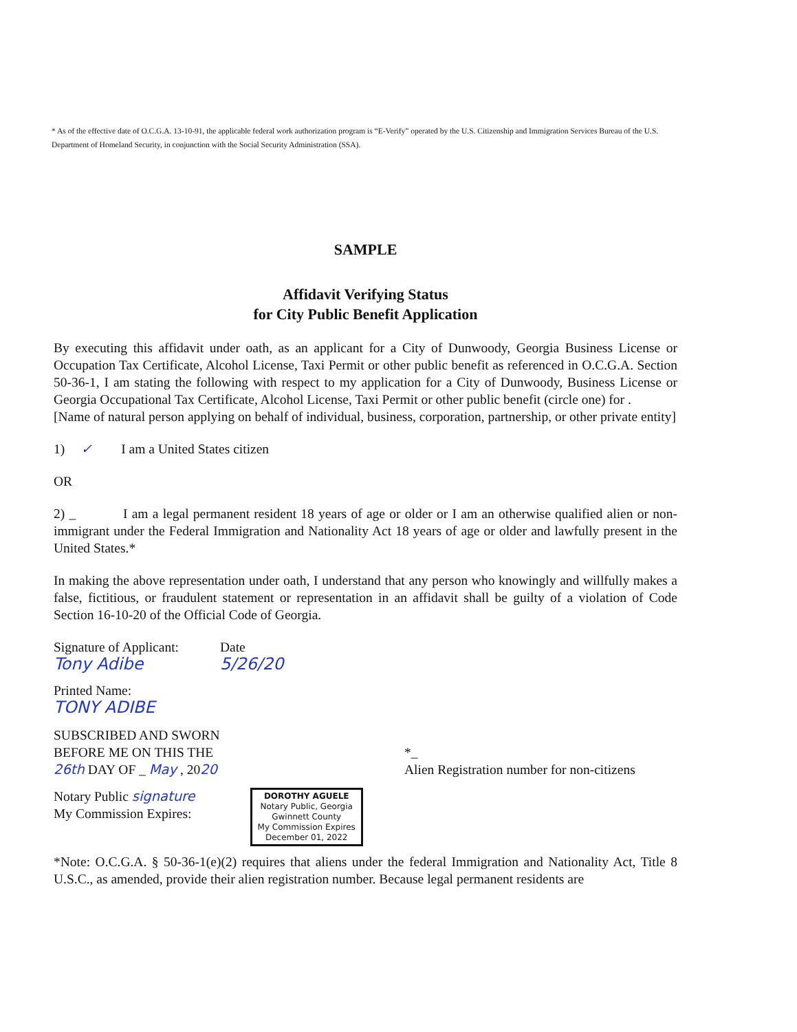* As of the effective date of O.C.G.A. 13-10-91, the applicable federal work authorization program is “E-Verify” operated by the U.S. Citizenship and Immigration Services Bureau of the U.S. Department of Homeland Security, in conjunction with the Social Security Administration (SSA).
SAMPLE
Affidavit Verifying Status
for City Public Benefit Application
By executing this affidavit under oath, as an applicant for a City of Dunwoody, Georgia Business License or Occupation Tax Certificate, Alcohol License, Taxi Permit or other public benefit as referenced in O.C.G.A. Section 50-36-1, I am stating the following with respect to my application for a City of Dunwoody, Business License or Georgia Occupational Tax Certificate, Alcohol License, Taxi Permit or other public benefit (circle one) for .
[Name of natural person applying on behalf of individual, business, corporation, partnership, or other private entity]
1) ✓ I am a United States citizen
OR
2) _ I am a legal permanent resident 18 years of age or older or I am an otherwise qualified alien or non-immigrant under the Federal Immigration and Nationality Act 18 years of age or older and lawfully present in the United States.*
In making the above representation under oath, I understand that any person who knowingly and willfully makes a false, fictitious, or fraudulent statement or representation in an affidavit shall be guilty of a violation of Code Section 16-10-20 of the Official Code of Georgia.
Signature of Applicant:
Tony Adibe
Date
5/26/20
Printed Name:
TONY ADIBE
SUBSCRIBED AND SWORN
BEFORE ME ON THIS THE
26th DAY OF _ May , 2020
*_
Alien Registration number for non-citizens
Notary Public signature
My Commission Expires:
DOROTHY AGUELE
Notary Public, Georgia
Gwinnett County
My Commission Expires
December 01, 2022
*Note: O.C.G.A. § 50-36-1(e)(2) requires that aliens under the federal Immigration and Nationality Act, Title 8 U.S.C., as amended, provide their alien registration number. Because legal permanent residents are